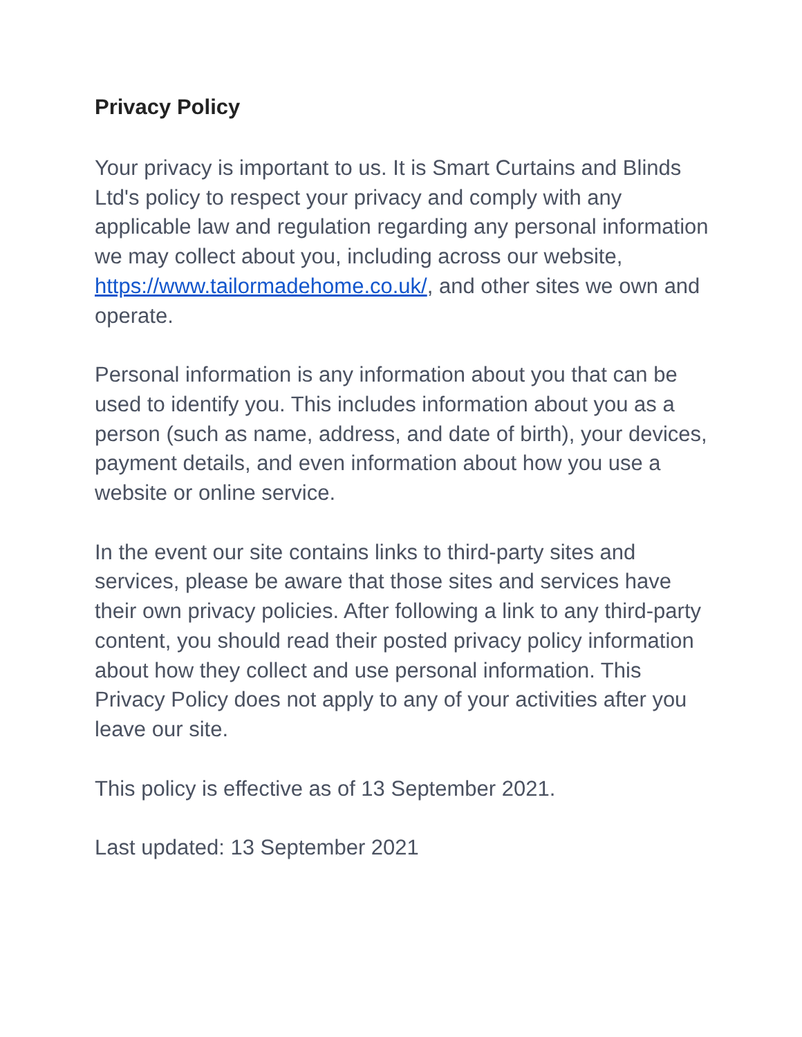Privacy Policy
Your privacy is important to us. It is Smart Curtains and Blinds Ltd's policy to respect your privacy and comply with any applicable law and regulation regarding any personal information we may collect about you, including across our website, https://www.tailormadehome.co.uk/, and other sites we own and operate.
Personal information is any information about you that can be used to identify you. This includes information about you as a person (such as name, address, and date of birth), your devices, payment details, and even information about how you use a website or online service.
In the event our site contains links to third-party sites and services, please be aware that those sites and services have their own privacy policies. After following a link to any third-party content, you should read their posted privacy policy information about how they collect and use personal information. This Privacy Policy does not apply to any of your activities after you leave our site.
This policy is effective as of 13 September 2021.
Last updated: 13 September 2021